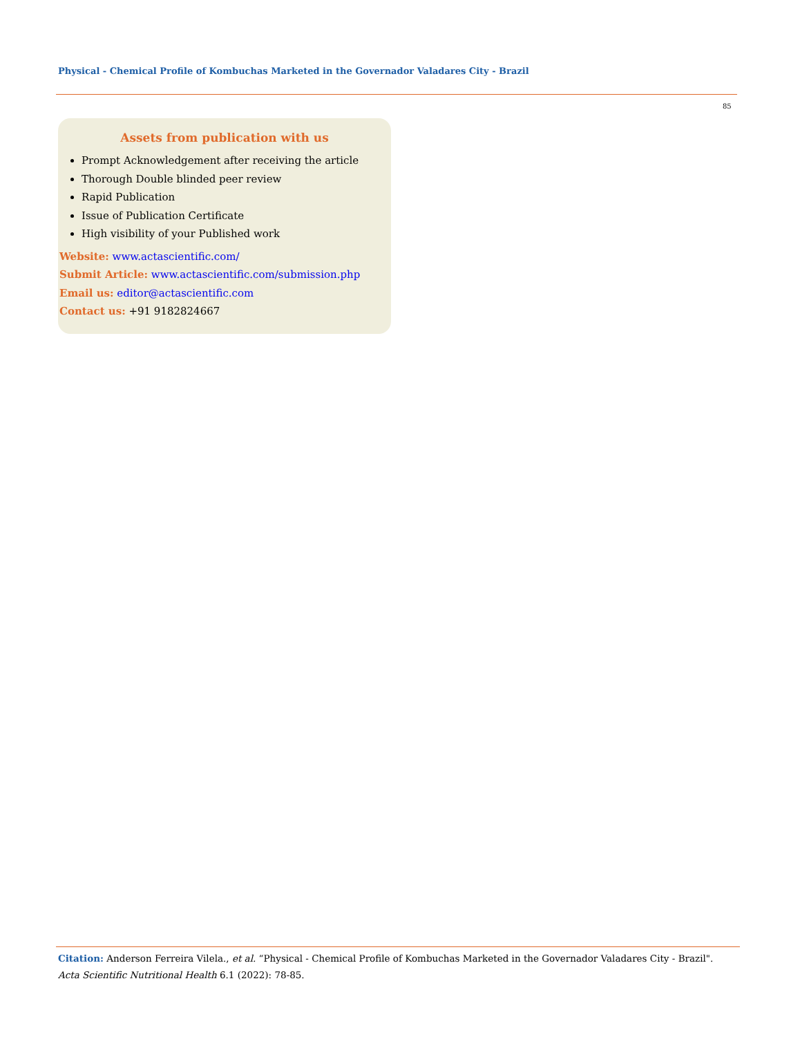Physical - Chemical Profile of Kombuchas Marketed in the Governador Valadares City - Brazil
85
Assets from publication with us
Prompt Acknowledgement after receiving the article
Thorough Double blinded peer review
Rapid Publication
Issue of Publication Certificate
High visibility of your Published work
Website: www.actascientific.com/
Submit Article: www.actascientific.com/submission.php
Email us: editor@actascientific.com
Contact us: +91 9182824667
Citation: Anderson Ferreira Vilela., et al. “Physical - Chemical Profile of Kombuchas Marketed in the Governador Valadares City - Brazil". Acta Scientific Nutritional Health 6.1 (2022): 78-85.